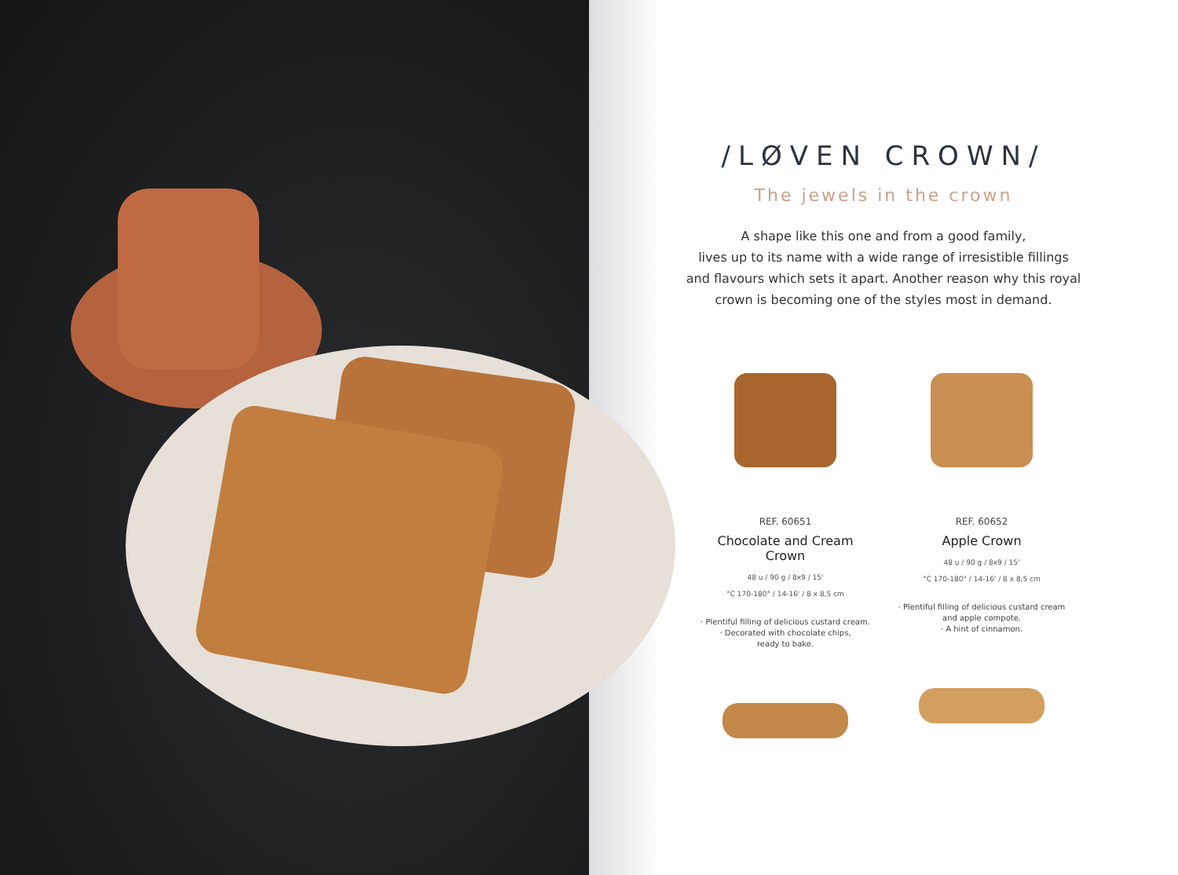/LØVEN CROWN/
The jewels in the crown
A shape like this one and from a good family,
lives up to its name with a wide range of irresistible fillings
and flavours which sets it apart. Another reason why this royal
crown is becoming one of the styles most in demand.
REF. 60651
Chocolate and Cream Crown
48 u / 90 g / 8x9 / 15'
°C 170-180° / 14-16' / 8 x 8,5 cm
· Plentiful filling of delicious custard cream.
· Decorated with chocolate chips,
ready to bake.
REF. 60652
Apple Crown
48 u / 90 g / 8x9 / 15'
°C 170-180° / 14-16' / 8 x 8,5 cm
· Plentiful filling of delicious custard cream
and apple compote.
· A hint of cinnamon.